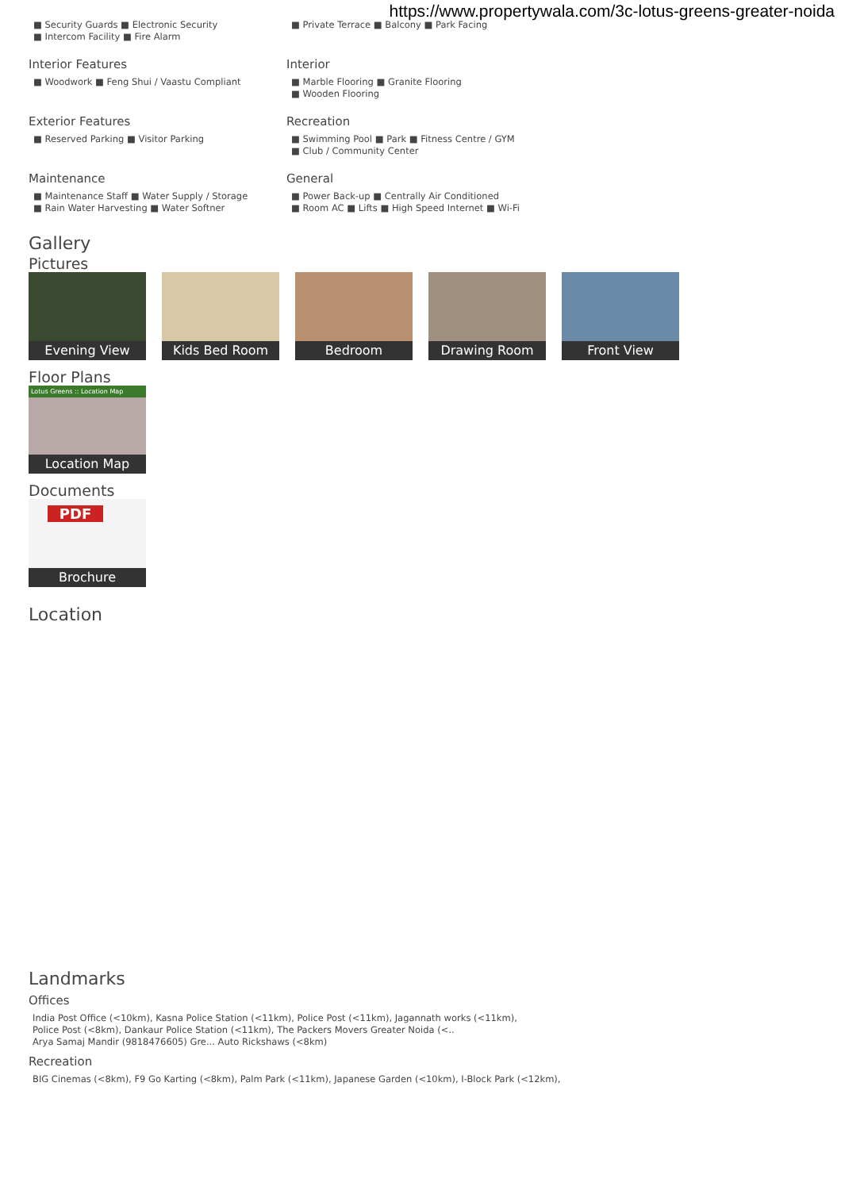https://www.propertywala.com/3c-lotus-greens-greater-noida
■ Security Guards ■ Electronic Security
■ Intercom Facility ■ Fire Alarm
■ Private Terrace ■ Balcony ■ Park Facing
Interior Features
■ Woodwork ■ Feng Shui / Vaastu Compliant
Interior
■ Marble Flooring ■ Granite Flooring
■ Wooden Flooring
Exterior Features
■ Reserved Parking ■ Visitor Parking
Recreation
■ Swimming Pool ■ Park ■ Fitness Centre / GYM
■ Club / Community Center
Maintenance
■ Maintenance Staff ■ Water Supply / Storage
■ Rain Water Harvesting ■ Water Softner
General
■ Power Back-up ■ Centrally Air Conditioned
■ Room AC ■ Lifts ■ High Speed Internet ■ Wi-Fi
Gallery
Pictures
Evening View
Kids Bed Room
Bedroom
Drawing Room
Front View
Floor Plans
Lotus Greens :: Location Map
Location Map
Documents
PDF
Brochure
Location
Landmarks
Offices
India Post Office (<10km), Kasna Police Station (<11km), Police Post (<11km), Jagannath works (<11km),
Police Post (<8km), Dankaur Police Station (<11km), The Packers Movers Greater Noida (<..
Arya Samaj Mandir (9818476605) Gre... Auto Rickshaws (<8km)
Recreation
BIG Cinemas (<8km), F9 Go Karting (<8km), Palm Park (<11km), Japanese Garden (<10km), I-Block Park (<12km),